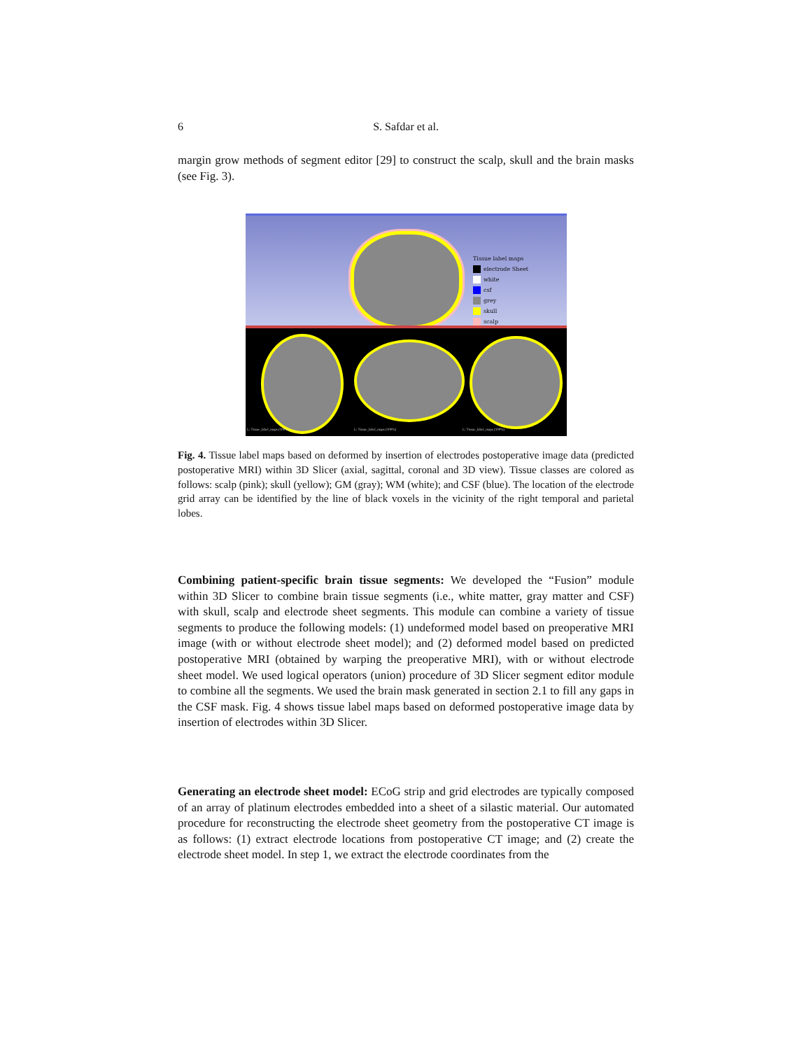6 S. Safdar et al.
margin grow methods of segment editor [29] to construct the scalp, skull and the brain masks (see Fig. 3).
Tissue label maps
electrode Sheet
white
csf
grey
skull
scalp
L: Tissue_label_maps (100%) L: Tissue_label_maps (100%) L: Tissue_label_maps (100%)
Fig. 4. Tissue label maps based on deformed by insertion of electrodes postoperative image data (predicted postoperative MRI) within 3D Slicer (axial, sagittal, coronal and 3D view). Tissue classes are colored as follows: scalp (pink); skull (yellow); GM (gray); WM (white); and CSF (blue). The location of the electrode grid array can be identified by the line of black voxels in the vicinity of the right temporal and parietal lobes.
Combining patient-specific brain tissue segments: We developed the “Fusion” module within 3D Slicer to combine brain tissue segments (i.e., white matter, gray matter and CSF) with skull, scalp and electrode sheet segments. This module can combine a variety of tissue segments to produce the following models: (1) undeformed model based on preoperative MRI image (with or without electrode sheet model); and (2) deformed model based on predicted postoperative MRI (obtained by warping the preoperative MRI), with or without electrode sheet model. We used logical operators (union) procedure of 3D Slicer segment editor module to combine all the segments. We used the brain mask generated in section 2.1 to fill any gaps in the CSF mask. Fig. 4 shows tissue label maps based on deformed postoperative image data by insertion of electrodes within 3D Slicer.
Generating an electrode sheet model: ECoG strip and grid electrodes are typically composed of an array of platinum electrodes embedded into a sheet of a silastic material. Our automated procedure for reconstructing the electrode sheet geometry from the postoperative CT image is as follows: (1) extract electrode locations from postoperative CT image; and (2) create the electrode sheet model. In step 1, we extract the electrode coordinates from the